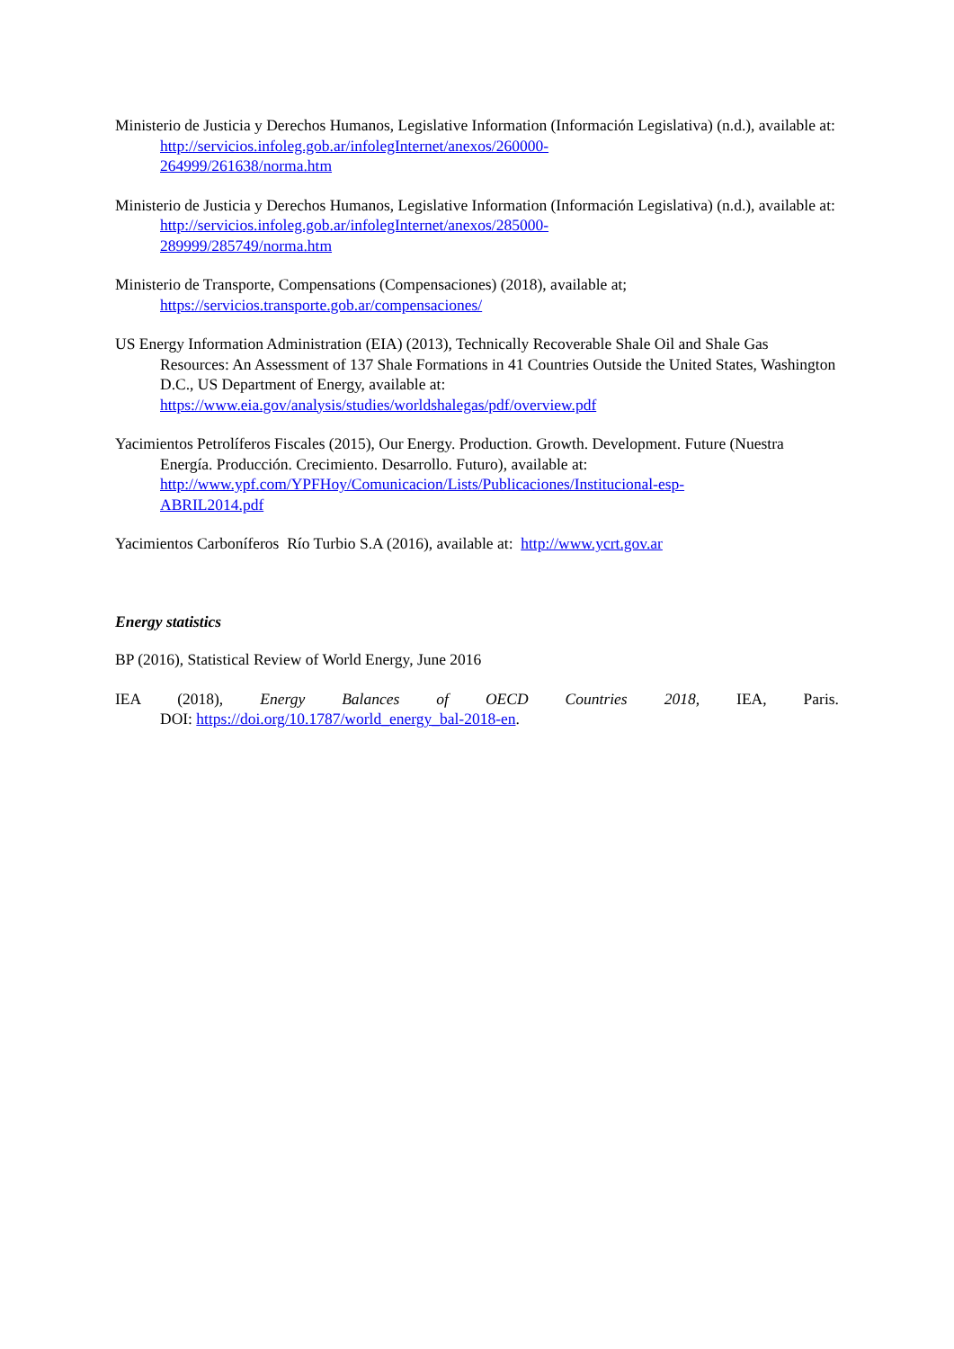Ministerio de Justicia y Derechos Humanos, Legislative Information (Información Legislativa) (n.d.), available at: http://servicios.infoleg.gob.ar/infolegInternet/anexos/260000-
264999/261638/norma.htm
Ministerio de Justicia y Derechos Humanos, Legislative Information (Información Legislativa) (n.d.), available at: http://servicios.infoleg.gob.ar/infolegInternet/anexos/285000-
289999/285749/norma.htm
Ministerio de Transporte, Compensations (Compensaciones) (2018), available at;
https://servicios.transporte.gob.ar/compensaciones/
US Energy Information Administration (EIA) (2013), Technically Recoverable Shale Oil and Shale Gas Resources: An Assessment of 137 Shale Formations in 41 Countries Outside the United States, Washington D.C., US Department of Energy, available at:
https://www.eia.gov/analysis/studies/worldshalegas/pdf/overview.pdf
Yacimientos Petrolíferos Fiscales (2015), Our Energy. Production. Growth. Development. Future (Nuestra Energía. Producción. Crecimiento. Desarrollo. Futuro), available at:
http://www.ypf.com/YPFHoy/Comunicacion/Lists/Publicaciones/Institucional-esp-
ABRIL2014.pdf
Yacimientos Carboníferos Río Turbio S.A (2016), available at: http://www.ycrt.gov.ar
Energy statistics
BP (2016), Statistical Review of World Energy, June 2016
IEA (2018), Energy Balances of OECD Countries 2018, IEA, Paris.
DOI: https://doi.org/10.1787/world_energy_bal-2018-en.